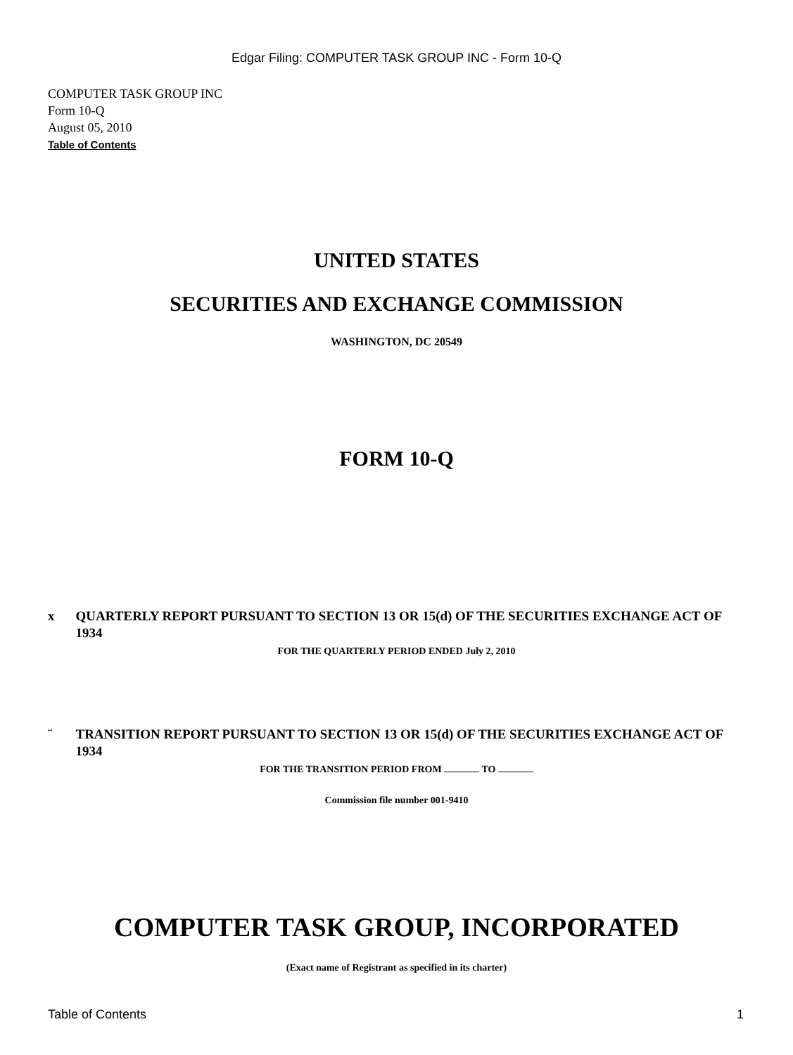Edgar Filing: COMPUTER TASK GROUP INC - Form 10-Q
COMPUTER TASK GROUP INC
Form 10-Q
August 05, 2010
Table of Contents
UNITED STATES
SECURITIES AND EXCHANGE COMMISSION
WASHINGTON, DC 20549
FORM 10-Q
x QUARTERLY REPORT PURSUANT TO SECTION 13 OR 15(d) OF THE SECURITIES EXCHANGE ACT OF 1934
FOR THE QUARTERLY PERIOD ENDED July 2, 2010
¨ TRANSITION REPORT PURSUANT TO SECTION 13 OR 15(d) OF THE SECURITIES EXCHANGE ACT OF 1934
FOR THE TRANSITION PERIOD FROM TO
Commission file number 001-9410
COMPUTER TASK GROUP, INCORPORATED
(Exact name of Registrant as specified in its charter)
Table of Contents 1